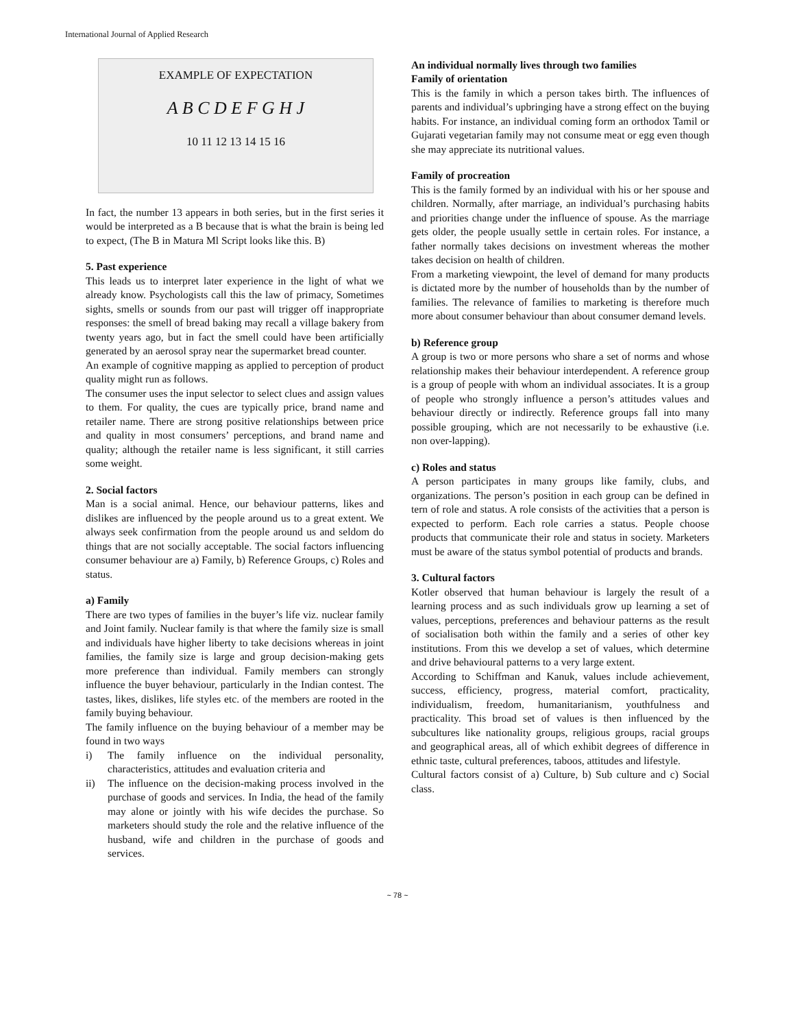International Journal of Applied Research
EXAMPLE OF EXPECTATION
A B C D E F G H J
10 11 12 13 14 15 16
In fact, the number 13 appears in both series, but in the first series it would be interpreted as a B because that is what the brain is being led to expect, (The B in Matura Ml Script looks like this. B)
5. Past experience
This leads us to interpret later experience in the light of what we already know. Psychologists call this the law of primacy, Sometimes sights, smells or sounds from our past will trigger off inappropriate responses: the smell of bread baking may recall a village bakery from twenty years ago, but in fact the smell could have been artificially generated by an aerosol spray near the supermarket bread counter.
An example of cognitive mapping as applied to perception of product quality might run as follows.
The consumer uses the input selector to select clues and assign values to them. For quality, the cues are typically price, brand name and retailer name. There are strong positive relationships between price and quality in most consumers’ perceptions, and brand name and quality; although the retailer name is less significant, it still carries some weight.
2. Social factors
Man is a social animal. Hence, our behaviour patterns, likes and dislikes are influenced by the people around us to a great extent. We always seek confirmation from the people around us and seldom do things that are not socially acceptable. The social factors influencing consumer behaviour are a) Family, b) Reference Groups, c) Roles and status.
a) Family
There are two types of families in the buyer’s life viz. nuclear family and Joint family. Nuclear family is that where the family size is small and individuals have higher liberty to take decisions whereas in joint families, the family size is large and group decision-making gets more preference than individual. Family members can strongly influence the buyer behaviour, particularly in the Indian contest. The tastes, likes, dislikes, life styles etc. of the members are rooted in the family buying behaviour.
The family influence on the buying behaviour of a member may be found in two ways
i) The family influence on the individual personality, characteristics, attitudes and evaluation criteria and
ii) The influence on the decision-making process involved in the purchase of goods and services. In India, the head of the family may alone or jointly with his wife decides the purchase. So marketers should study the role and the relative influence of the husband, wife and children in the purchase of goods and services.
An individual normally lives through two families
Family of orientation
This is the family in which a person takes birth. The influences of parents and individual’s upbringing have a strong effect on the buying habits. For instance, an individual coming form an orthodox Tamil or Gujarati vegetarian family may not consume meat or egg even though she may appreciate its nutritional values.
Family of procreation
This is the family formed by an individual with his or her spouse and children. Normally, after marriage, an individual’s purchasing habits and priorities change under the influence of spouse. As the marriage gets older, the people usually settle in certain roles. For instance, a father normally takes decisions on investment whereas the mother takes decision on health of children.
From a marketing viewpoint, the level of demand for many products is dictated more by the number of households than by the number of families. The relevance of families to marketing is therefore much more about consumer behaviour than about consumer demand levels.
b) Reference group
A group is two or more persons who share a set of norms and whose relationship makes their behaviour interdependent. A reference group is a group of people with whom an individual associates. It is a group of people who strongly influence a person’s attitudes values and behaviour directly or indirectly. Reference groups fall into many possible grouping, which are not necessarily to be exhaustive (i.e. non over-lapping).
c) Roles and status
A person participates in many groups like family, clubs, and organizations. The person’s position in each group can be defined in tern of role and status. A role consists of the activities that a person is expected to perform. Each role carries a status. People choose products that communicate their role and status in society. Marketers must be aware of the status symbol potential of products and brands.
3. Cultural factors
Kotler observed that human behaviour is largely the result of a learning process and as such individuals grow up learning a set of values, perceptions, preferences and behaviour patterns as the result of socialisation both within the family and a series of other key institutions. From this we develop a set of values, which determine and drive behavioural patterns to a very large extent.
According to Schiffman and Kanuk, values include achievement, success, efficiency, progress, material comfort, practicality, individualism, freedom, humanitarianism, youthfulness and practicality. This broad set of values is then influenced by the subcultures like nationality groups, religious groups, racial groups and geographical areas, all of which exhibit degrees of difference in ethnic taste, cultural preferences, taboos, attitudes and lifestyle.
Cultural factors consist of a) Culture, b) Sub culture and c) Social class.
~ 78 ~